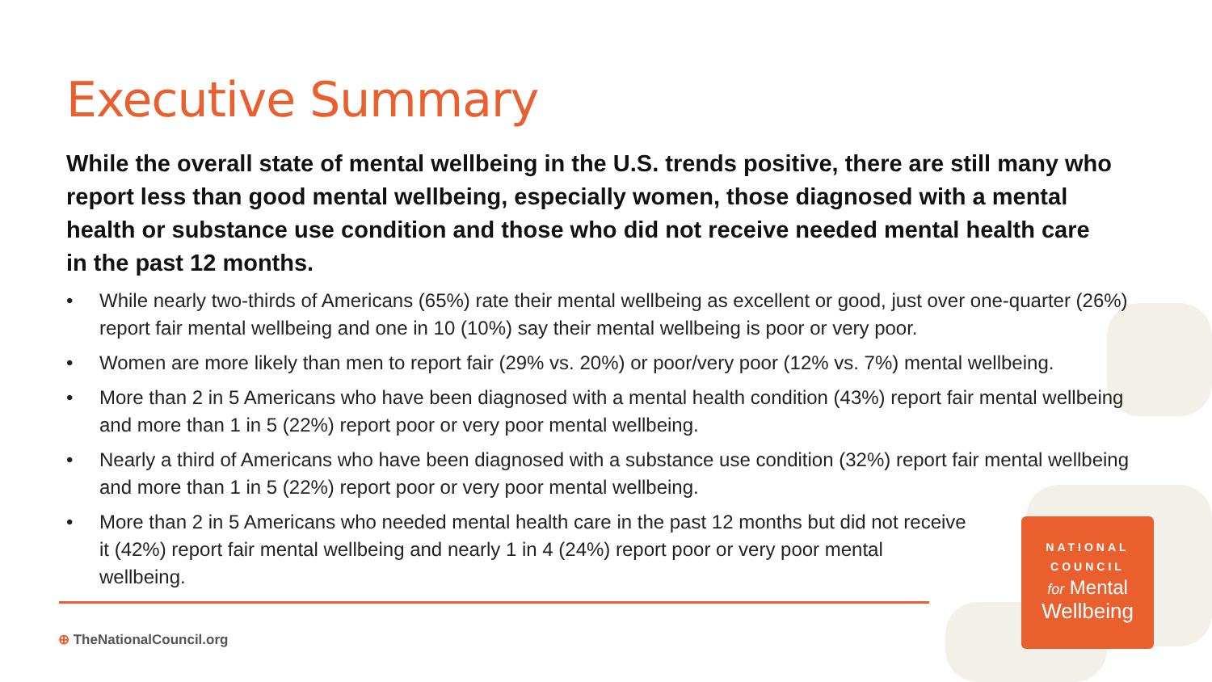Executive Summary
While the overall state of mental wellbeing in the U.S. trends positive, there are still many who report less than good mental wellbeing, especially women, those diagnosed with a mental health or substance use condition and those who did not receive needed mental health care in the past 12 months.
• While nearly two-thirds of Americans (65%) rate their mental wellbeing as excellent or good, just over one-quarter (26%) report fair mental wellbeing and one in 10 (10%) say their mental wellbeing is poor or very poor.
• Women are more likely than men to report fair (29% vs. 20%) or poor/very poor (12% vs. 7%) mental wellbeing.
• More than 2 in 5 Americans who have been diagnosed with a mental health condition (43%) report fair mental wellbeing and more than 1 in 5 (22%) report poor or very poor mental wellbeing.
• Nearly a third of Americans who have been diagnosed with a substance use condition (32%) report fair mental wellbeing and more than 1 in 5 (22%) report poor or very poor mental wellbeing.
• More than 2 in 5 Americans who needed mental health care in the past 12 months but did not receive it (42%) report fair mental wellbeing and nearly 1 in 4 (24%) report poor or very poor mental wellbeing.
⊕ TheNationalCouncil.org
NATIONAL
COUNCIL
for Mental
Wellbeing